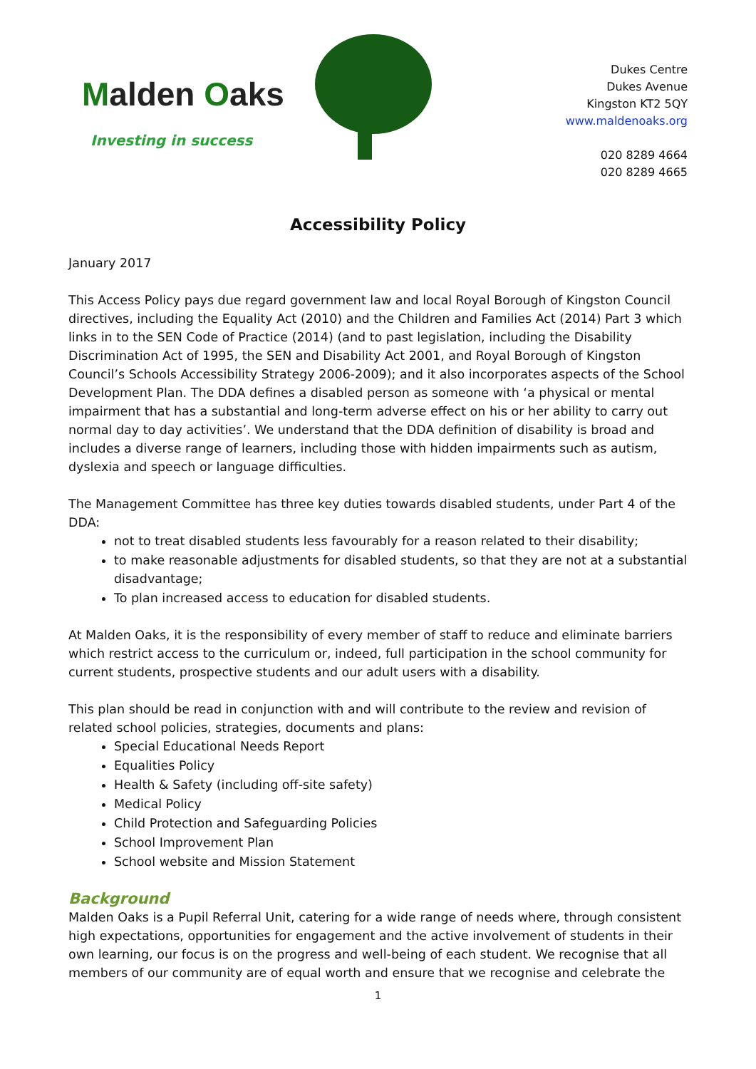Malden Oaks
Investing in success
Dukes Centre
Dukes Avenue
Kingston KT2 5QY
www.maldenoaks.org
020 8289 4664
020 8289 4665
Accessibility Policy
January 2017
This Access Policy pays due regard government law and local Royal Borough of Kingston Council directives, including the Equality Act (2010) and the Children and Families Act (2014) Part 3 which links in to the SEN Code of Practice (2014) (and to past legislation, including the Disability Discrimination Act of 1995, the SEN and Disability Act 2001, and Royal Borough of Kingston Council’s Schools Accessibility Strategy 2006-2009); and it also incorporates aspects of the School Development Plan. The DDA defines a disabled person as someone with ‘a physical or mental impairment that has a substantial and long-term adverse effect on his or her ability to carry out normal day to day activities’. We understand that the DDA definition of disability is broad and includes a diverse range of learners, including those with hidden impairments such as autism, dyslexia and speech or language difficulties.
The Management Committee has three key duties towards disabled students, under Part 4 of the DDA:
not to treat disabled students less favourably for a reason related to their disability;
to make reasonable adjustments for disabled students, so that they are not at a substantial disadvantage;
To plan increased access to education for disabled students.
At Malden Oaks, it is the responsibility of every member of staff to reduce and eliminate barriers which restrict access to the curriculum or, indeed, full participation in the school community for current students, prospective students and our adult users with a disability.
This plan should be read in conjunction with and will contribute to the review and revision of related school policies, strategies, documents and plans:
Special Educational Needs Report
Equalities Policy
Health & Safety (including off-site safety)
Medical Policy
Child Protection and Safeguarding Policies
School Improvement Plan
School website and Mission Statement
Background
Malden Oaks is a Pupil Referral Unit, catering for a wide range of needs where, through consistent high expectations, opportunities for engagement and the active involvement of students in their own learning, our focus is on the progress and well-being of each student. We recognise that all members of our community are of equal worth and ensure that we recognise and celebrate the
1